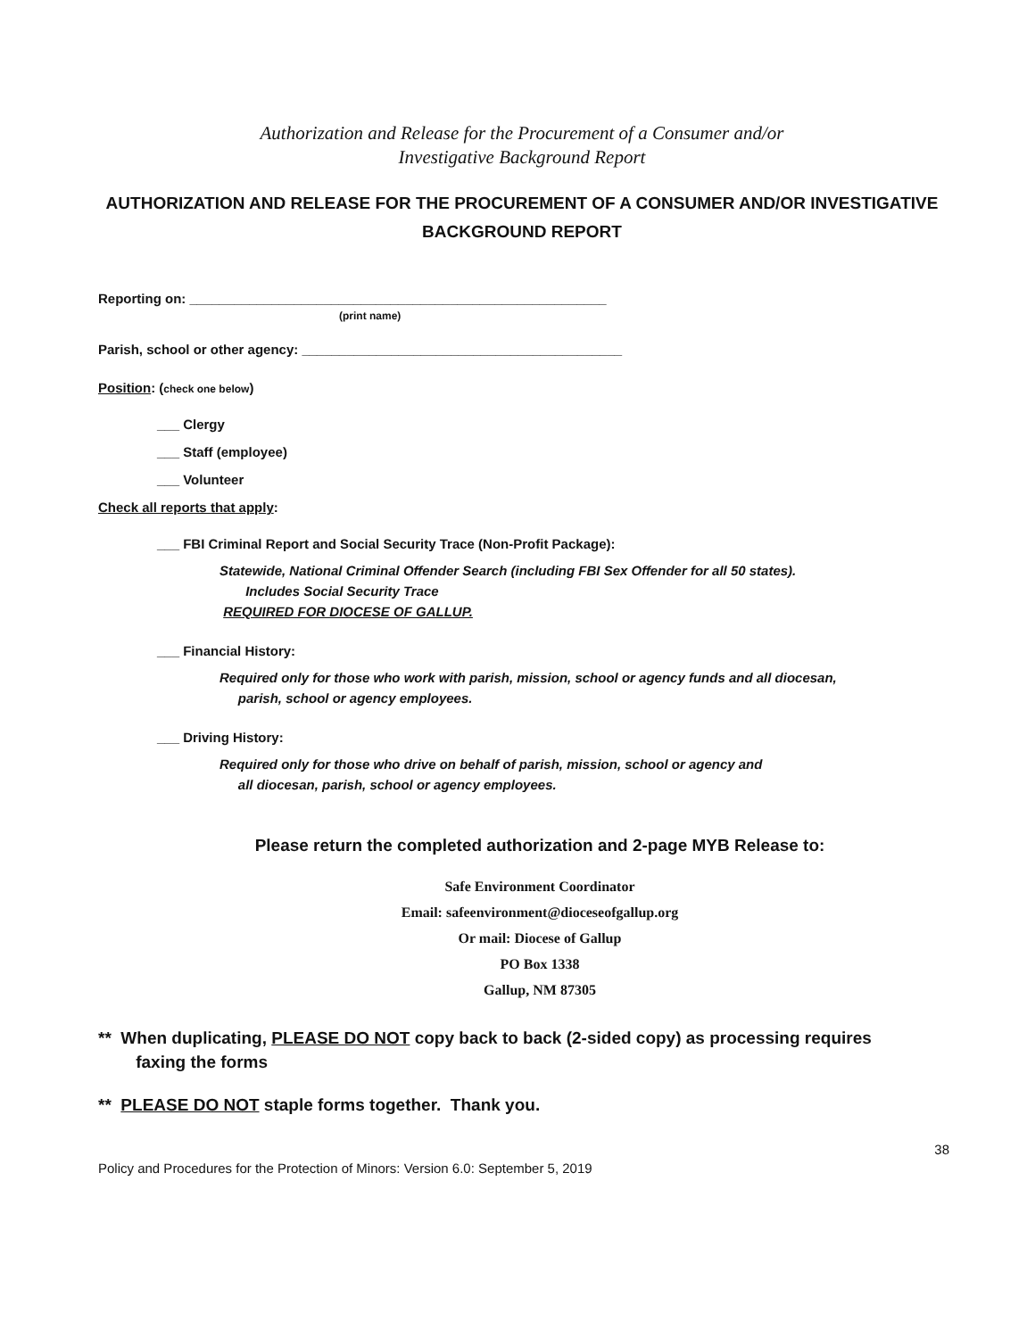Authorization and Release for the Procurement of a Consumer and/or
Investigative Background Report
AUTHORIZATION AND RELEASE FOR THE PROCUREMENT OF A CONSUMER AND/OR INVESTIGATIVE BACKGROUND REPORT
Reporting on: ________________________________________________________
(print name)
Parish, school or other agency: ___________________________________________
Position: (check one below)
___ Clergy
___ Staff (employee)
___ Volunteer
Check all reports that apply:
___ FBI Criminal Report and Social Security Trace (Non-Profit Package):
Statewide, National Criminal Offender Search (including FBI Sex Offender for all 50 states).
Includes Social Security Trace
REQUIRED FOR DIOCESE OF GALLUP.
___ Financial History:
Required only for those who work with parish, mission, school or agency funds and all diocesan,
parish, school or agency employees.
___ Driving History:
Required only for those who drive on behalf of parish, mission, school or agency and
all diocesan, parish, school or agency employees.
Please return the completed authorization and 2-page MYB Release to:
Safe Environment Coordinator
Email: safeenvironment@dioceseofgallup.org
Or mail: Diocese of Gallup
PO Box 1338
Gallup, NM 87305
** When duplicating, PLEASE DO NOT copy back to back (2-sided copy) as processing requires
faxing the forms
** PLEASE DO NOT staple forms together. Thank you.
38
Policy and Procedures for the Protection of Minors: Version 6.0: September 5, 2019